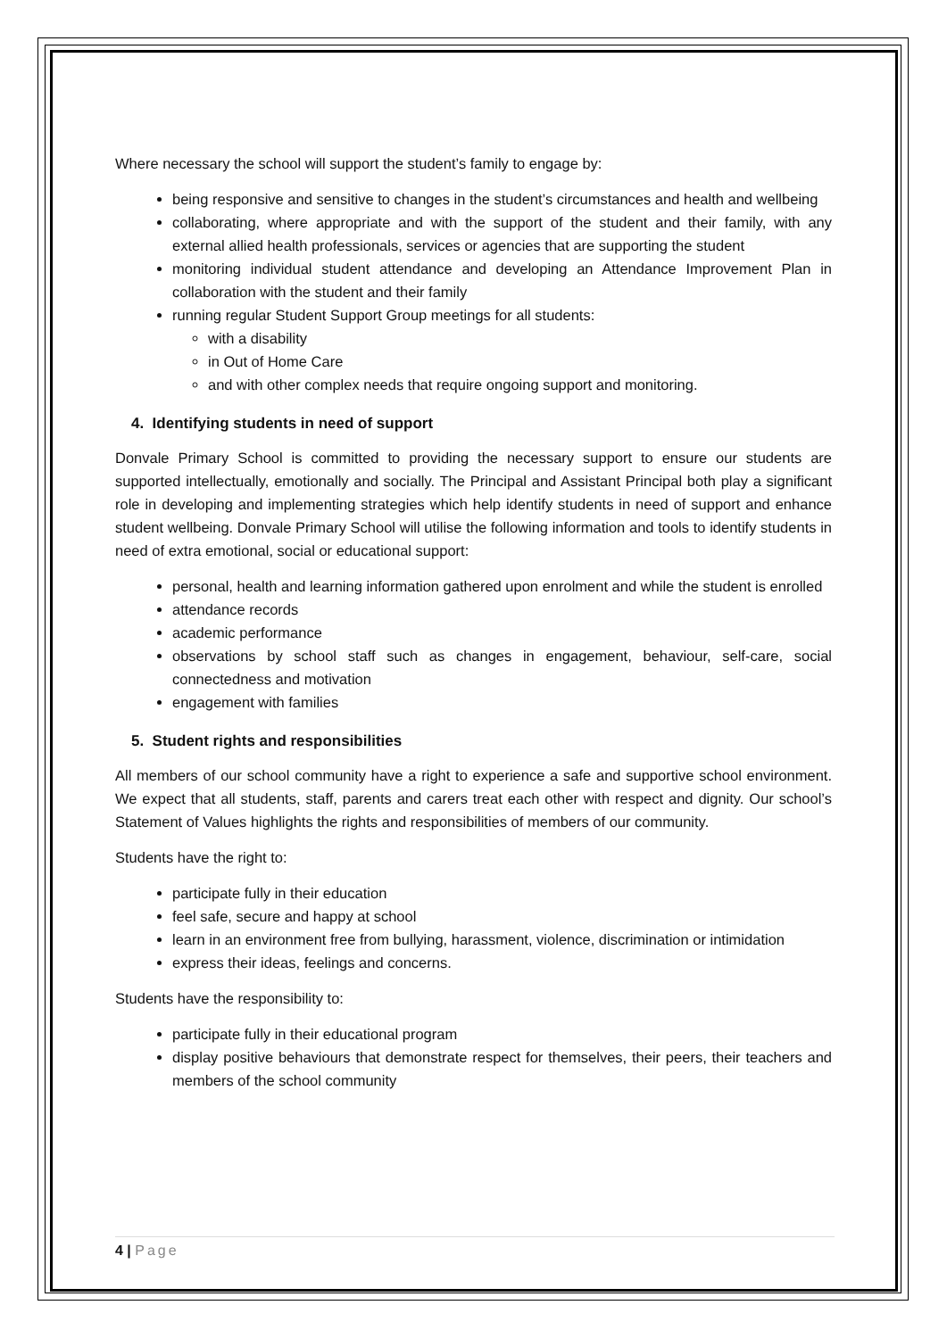Where necessary the school will support the student’s family to engage by:
being responsive and sensitive to changes in the student’s circumstances and health and wellbeing
collaborating, where appropriate and with the support of the student and their family, with any external allied health professionals, services or agencies that are supporting the student
monitoring individual student attendance and developing an Attendance Improvement Plan in collaboration with the student and their family
running regular Student Support Group meetings for all students:
with a disability
in Out of Home Care
and with other complex needs that require ongoing support and monitoring.
4. Identifying students in need of support
Donvale Primary School is committed to providing the necessary support to ensure our students are supported intellectually, emotionally and socially. The Principal and Assistant Principal both play a significant role in developing and implementing strategies which help identify students in need of support and enhance student wellbeing. Donvale Primary School will utilise the following information and tools to identify students in need of extra emotional, social or educational support:
personal, health and learning information gathered upon enrolment and while the student is enrolled
attendance records
academic performance
observations by school staff such as changes in engagement, behaviour, self-care, social connectedness and motivation
engagement with families
5. Student rights and responsibilities
All members of our school community have a right to experience a safe and supportive school environment. We expect that all students, staff, parents and carers treat each other with respect and dignity. Our school’s Statement of Values highlights the rights and responsibilities of members of our community.
Students have the right to:
participate fully in their education
feel safe, secure and happy at school
learn in an environment free from bullying, harassment, violence, discrimination or intimidation
express their ideas, feelings and concerns.
Students have the responsibility to:
participate fully in their educational program
display positive behaviours that demonstrate respect for themselves, their peers, their teachers and members of the school community
4 | Page